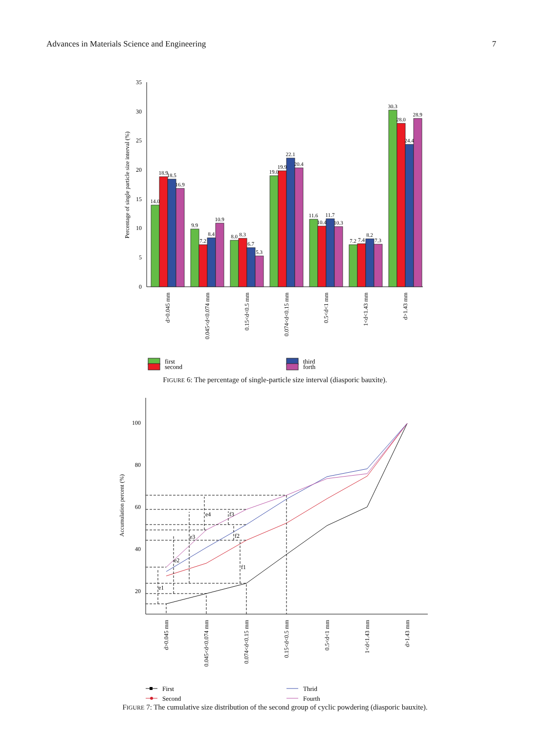Advances in Materials Science and Engineering 7
0
5
10
15
20
25
30
35
Percentage of single particle size interval (%)
14.0
18.9
18.5
16.9
9.9
7.2
8.4
10.9
8.0
8.3
6.7
5.3
19.0
19.9
22.1
20.4
11.6
10.4
11.7
10.3
7.2
7.4
8.2
7.3
30.3
28.0
24.4
28.9
d>0.045 mm
0.045<d<0.074 mm
0.15<d<0.5 mm
0.074<d<0.15 mm
0.5<d<1 mm
1<d<1.43 mm
d>1.43 mm
first
third
second
forth
FIGURE 6: The percentage of single-particle size interval (diasporic bauxite).
20
40
60
80
100
Accumulation percent (%)
e1
e2
e3
e4
f1
f2
f3
d>0.045 mm
0.045<d<0.074 mm
0.074<d<0.15 mm
0.15<d<0.5 mm
0.5<d<1 mm
1<d<1.43 mm
d>1.43 mm
First
Thrid
Second
Fourth
FIGURE 7: The cumulative size distribution of the second group of cyclic powdering (diasporic bauxite).